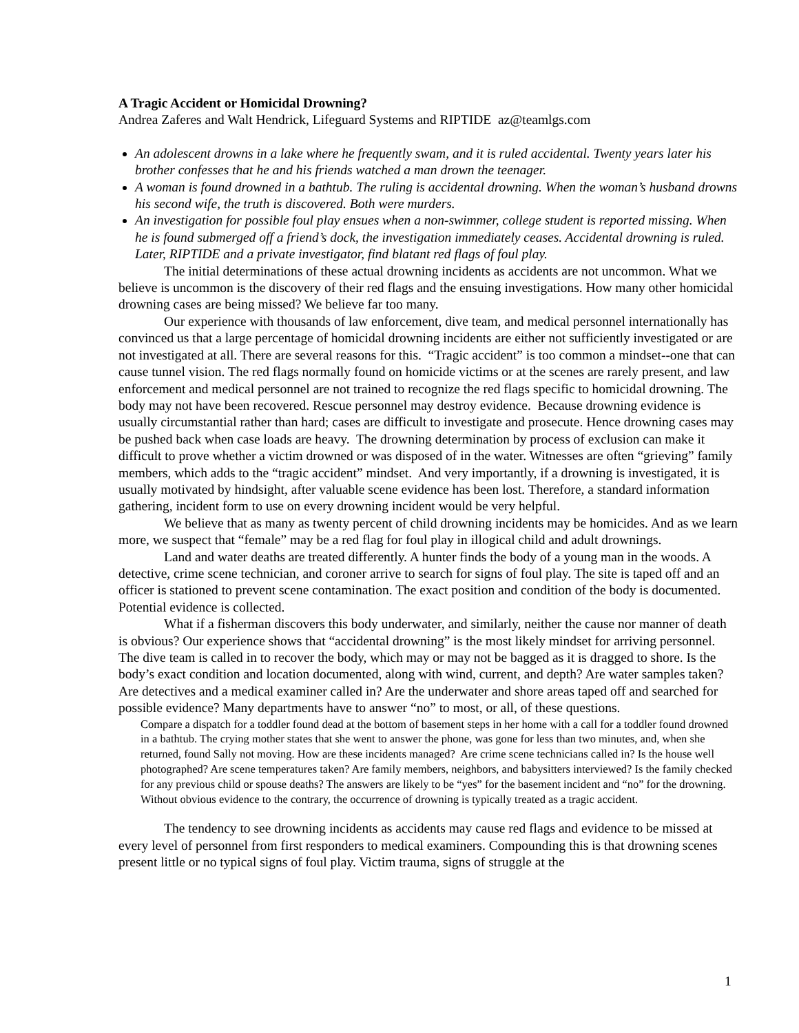A Tragic Accident or Homicidal Drowning?
Andrea Zaferes and Walt Hendrick, Lifeguard Systems and RIPTIDE az@teamlgs.com
An adolescent drowns in a lake where he frequently swam, and it is ruled accidental. Twenty years later his brother confesses that he and his friends watched a man drown the teenager.
A woman is found drowned in a bathtub. The ruling is accidental drowning. When the woman’s husband drowns his second wife, the truth is discovered. Both were murders.
An investigation for possible foul play ensues when a non-swimmer, college student is reported missing. When he is found submerged off a friend’s dock, the investigation immediately ceases. Accidental drowning is ruled. Later, RIPTIDE and a private investigator, find blatant red flags of foul play.
The initial determinations of these actual drowning incidents as accidents are not uncommon. What we believe is uncommon is the discovery of their red flags and the ensuing investigations. How many other homicidal drowning cases are being missed? We believe far too many.
Our experience with thousands of law enforcement, dive team, and medical personnel internationally has convinced us that a large percentage of homicidal drowning incidents are either not sufficiently investigated or are not investigated at all. There are several reasons for this. “Tragic accident” is too common a mindset--one that can cause tunnel vision. The red flags normally found on homicide victims or at the scenes are rarely present, and law enforcement and medical personnel are not trained to recognize the red flags specific to homicidal drowning. The body may not have been recovered. Rescue personnel may destroy evidence. Because drowning evidence is usually circumstantial rather than hard; cases are difficult to investigate and prosecute. Hence drowning cases may be pushed back when case loads are heavy. The drowning determination by process of exclusion can make it difficult to prove whether a victim drowned or was disposed of in the water. Witnesses are often “grieving” family members, which adds to the “tragic accident” mindset. And very importantly, if a drowning is investigated, it is usually motivated by hindsight, after valuable scene evidence has been lost. Therefore, a standard information gathering, incident form to use on every drowning incident would be very helpful.
We believe that as many as twenty percent of child drowning incidents may be homicides. And as we learn more, we suspect that “female” may be a red flag for foul play in illogical child and adult drownings.
Land and water deaths are treated differently. A hunter finds the body of a young man in the woods. A detective, crime scene technician, and coroner arrive to search for signs of foul play. The site is taped off and an officer is stationed to prevent scene contamination. The exact position and condition of the body is documented. Potential evidence is collected.
What if a fisherman discovers this body underwater, and similarly, neither the cause nor manner of death is obvious? Our experience shows that “accidental drowning” is the most likely mindset for arriving personnel. The dive team is called in to recover the body, which may or may not be bagged as it is dragged to shore. Is the body’s exact condition and location documented, along with wind, current, and depth? Are water samples taken? Are detectives and a medical examiner called in? Are the underwater and shore areas taped off and searched for possible evidence? Many departments have to answer “no” to most, or all, of these questions.
Compare a dispatch for a toddler found dead at the bottom of basement steps in her home with a call for a toddler found drowned in a bathtub. The crying mother states that she went to answer the phone, was gone for less than two minutes, and, when she returned, found Sally not moving. How are these incidents managed? Are crime scene technicians called in? Is the house well photographed? Are scene temperatures taken? Are family members, neighbors, and babysitters interviewed? Is the family checked for any previous child or spouse deaths? The answers are likely to be “yes” for the basement incident and “no” for the drowning. Without obvious evidence to the contrary, the occurrence of drowning is typically treated as a tragic accident.
The tendency to see drowning incidents as accidents may cause red flags and evidence to be missed at every level of personnel from first responders to medical examiners. Compounding this is that drowning scenes present little or no typical signs of foul play. Victim trauma, signs of struggle at the
1